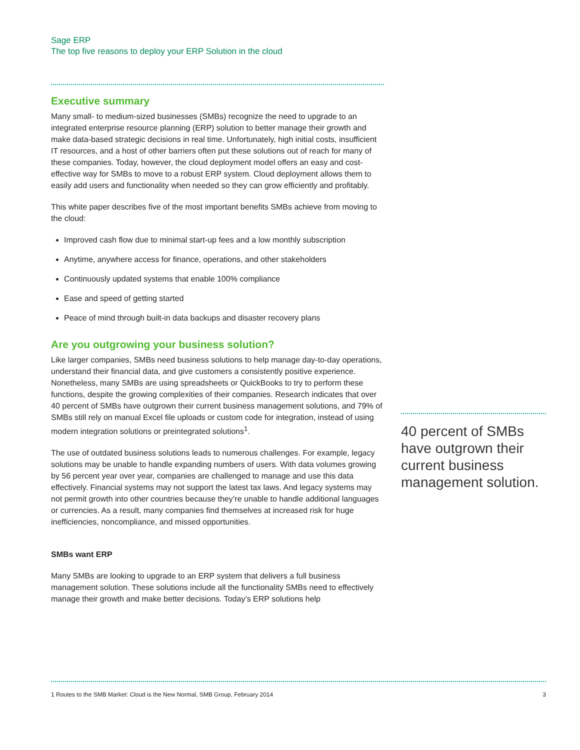Sage ERP
The top five reasons to deploy your ERP Solution in the cloud
Executive summary
Many small- to medium-sized businesses (SMBs) recognize the need to upgrade to an integrated enterprise resource planning (ERP) solution to better manage their growth and make data-based strategic decisions in real time. Unfortunately, high initial costs, insufficient IT resources, and a host of other barriers often put these solutions out of reach for many of these companies. Today, however, the cloud deployment model offers an easy and cost-effective way for SMBs to move to a robust ERP system. Cloud deployment allows them to easily add users and functionality when needed so they can grow efficiently and profitably.
This white paper describes five of the most important benefits SMBs achieve from moving to the cloud:
Improved cash flow due to minimal start-up fees and a low monthly subscription
Anytime, anywhere access for finance, operations, and other stakeholders
Continuously updated systems that enable 100% compliance
Ease and speed of getting started
Peace of mind through built-in data backups and disaster recovery plans
Are you outgrowing your business solution?
Like larger companies, SMBs need business solutions to help manage day-to-day operations, understand their financial data, and give customers a consistently positive experience. Nonetheless, many SMBs are using spreadsheets or QuickBooks to try to perform these functions, despite the growing complexities of their companies. Research indicates that over 40 percent of SMBs have outgrown their current business management solutions, and 79% of SMBs still rely on manual Excel file uploads or custom code for integration, instead of using modern integration solutions or preintegrated solutions<sup>1</sup>.
The use of outdated business solutions leads to numerous challenges. For example, legacy solutions may be unable to handle expanding numbers of users. With data volumes growing by 56 percent year over year, companies are challenged to manage and use this data effectively. Financial systems may not support the latest tax laws. And legacy systems may not permit growth into other countries because they’re unable to handle additional languages or currencies. As a result, many companies find themselves at increased risk for huge inefficiencies, noncompliance, and missed opportunities.
SMBs want ERP
Many SMBs are looking to upgrade to an ERP system that delivers a full business management solution. These solutions include all the functionality SMBs need to effectively manage their growth and make better decisions. Today’s ERP solutions help
40 percent of SMBs have outgrown their current business management solution.
1 Routes to the SMB Market: Cloud is the New Normal, SMB Group, February 2014 3